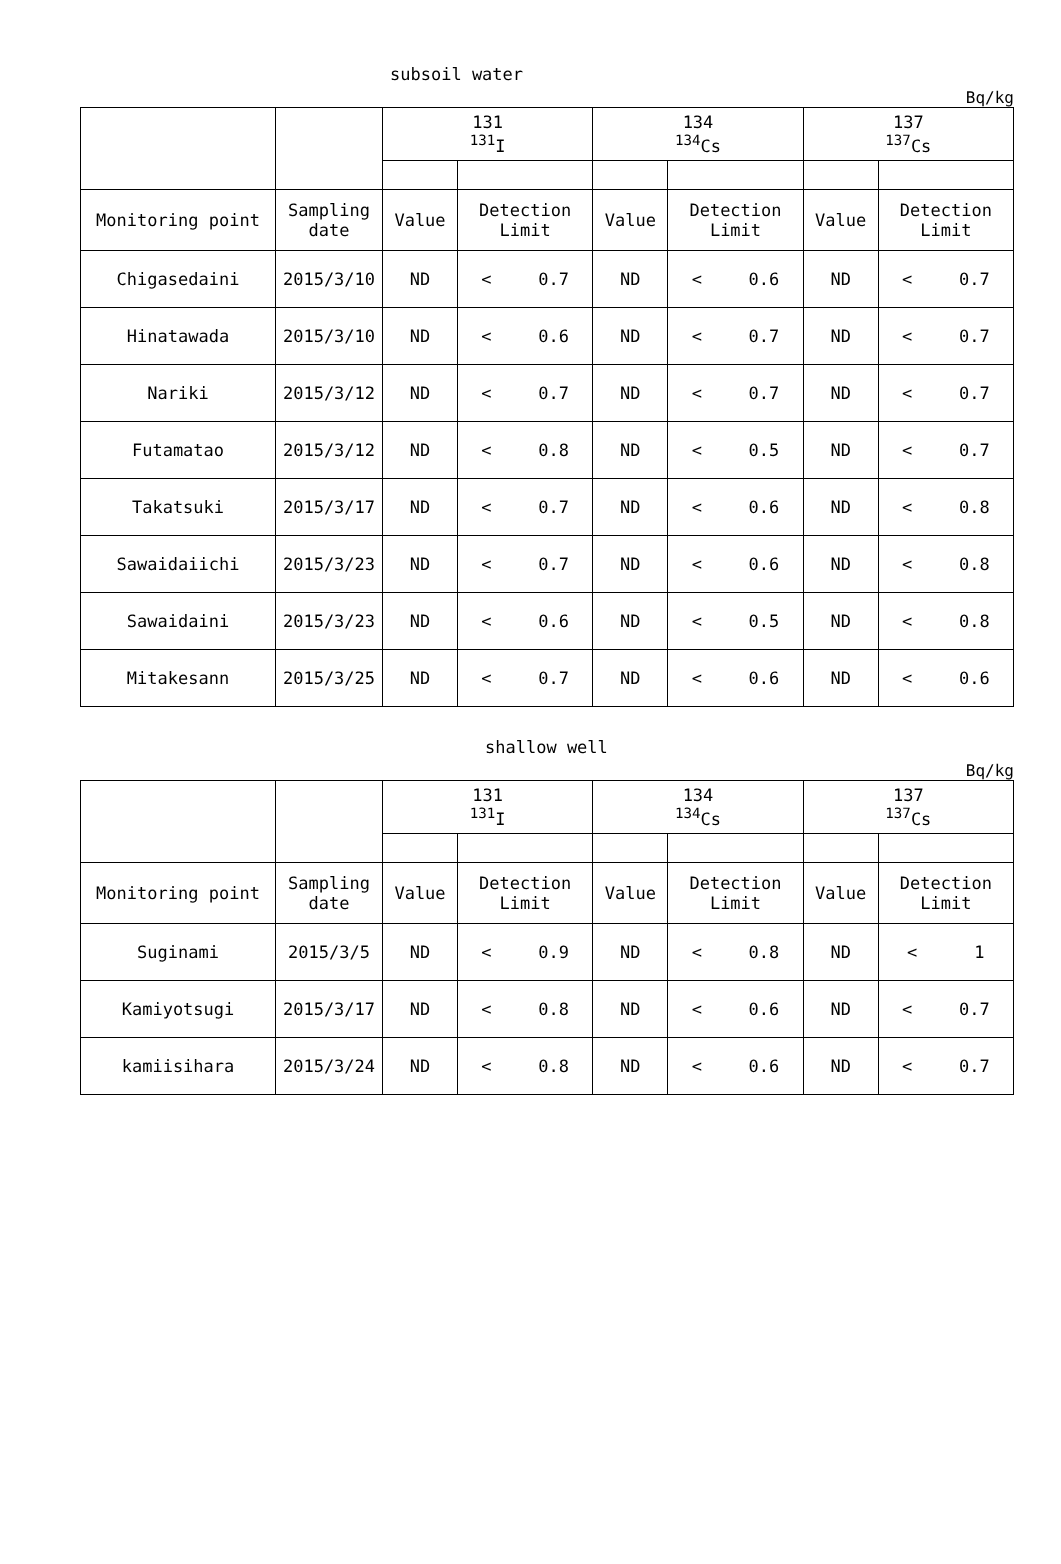subsoil water
Bq/kg
| | | 131 <sup>131</sup>I | | 134 <sup>134</sup>Cs | | 137 <sup>137</sup>Cs | |
| Monitoring point | Sampling date | Value | Detection Limit | Value | Detection Limit | Value | Detection Limit |
| Chigasedaini | 2015/3/10 | ND | < 0.7 | ND | < 0.6 | ND | < 0.7 |
| Hinatawada | 2015/3/10 | ND | < 0.6 | ND | < 0.7 | ND | < 0.7 |
| Nariki | 2015/3/12 | ND | < 0.7 | ND | < 0.7 | ND | < 0.7 |
| Futamatao | 2015/3/12 | ND | < 0.8 | ND | < 0.5 | ND | < 0.7 |
| Takatsuki | 2015/3/17 | ND | < 0.7 | ND | < 0.6 | ND | < 0.8 |
| Sawaidaiichi | 2015/3/23 | ND | < 0.7 | ND | < 0.6 | ND | < 0.8 |
| Sawaidaini | 2015/3/23 | ND | < 0.6 | ND | < 0.5 | ND | < 0.8 |
| Mitakesann | 2015/3/25 | ND | < 0.7 | ND | < 0.6 | ND | < 0.6 |
shallow well
Bq/kg
| | | 131 <sup>131</sup>I | | 134 <sup>134</sup>Cs | | 137 <sup>137</sup>Cs | |
| Monitoring point | Sampling date | Value | Detection Limit | Value | Detection Limit | Value | Detection Limit |
| Suginami | 2015/3/5 | ND | < 0.9 | ND | < 0.8 | ND | < 1 |
| Kamiyotsugi | 2015/3/17 | ND | < 0.8 | ND | < 0.6 | ND | < 0.7 |
| kamiisihara | 2015/3/24 | ND | < 0.8 | ND | < 0.6 | ND | < 0.7 |